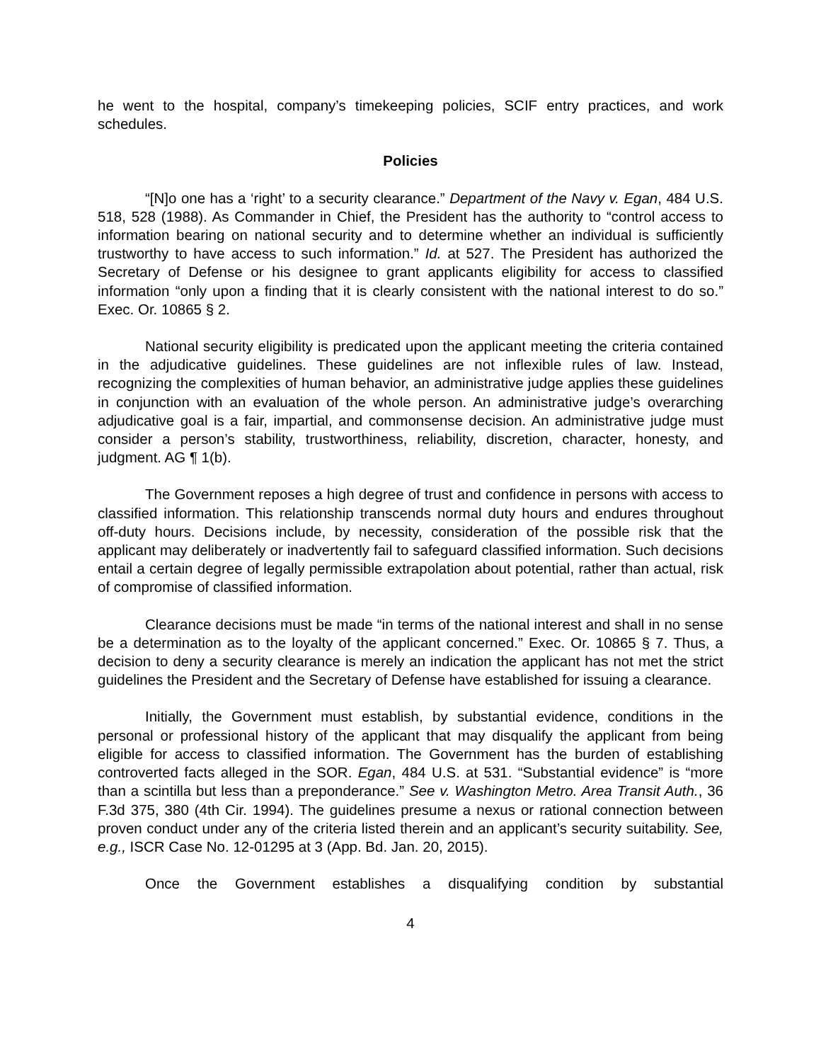he went to the hospital, company’s timekeeping policies, SCIF entry practices, and work schedules.
Policies
“[N]o one has a ‘right’ to a security clearance.” Department of the Navy v. Egan, 484 U.S. 518, 528 (1988). As Commander in Chief, the President has the authority to “control access to information bearing on national security and to determine whether an individual is sufficiently trustworthy to have access to such information.” Id. at 527. The President has authorized the Secretary of Defense or his designee to grant applicants eligibility for access to classified information “only upon a finding that it is clearly consistent with the national interest to do so.” Exec. Or. 10865 § 2.
National security eligibility is predicated upon the applicant meeting the criteria contained in the adjudicative guidelines. These guidelines are not inflexible rules of law. Instead, recognizing the complexities of human behavior, an administrative judge applies these guidelines in conjunction with an evaluation of the whole person. An administrative judge’s overarching adjudicative goal is a fair, impartial, and commonsense decision. An administrative judge must consider a person’s stability, trustworthiness, reliability, discretion, character, honesty, and judgment. AG ¶ 1(b).
The Government reposes a high degree of trust and confidence in persons with access to classified information. This relationship transcends normal duty hours and endures throughout off-duty hours. Decisions include, by necessity, consideration of the possible risk that the applicant may deliberately or inadvertently fail to safeguard classified information. Such decisions entail a certain degree of legally permissible extrapolation about potential, rather than actual, risk of compromise of classified information.
Clearance decisions must be made “in terms of the national interest and shall in no sense be a determination as to the loyalty of the applicant concerned.” Exec. Or. 10865 § 7. Thus, a decision to deny a security clearance is merely an indication the applicant has not met the strict guidelines the President and the Secretary of Defense have established for issuing a clearance.
Initially, the Government must establish, by substantial evidence, conditions in the personal or professional history of the applicant that may disqualify the applicant from being eligible for access to classified information. The Government has the burden of establishing controverted facts alleged in the SOR. Egan, 484 U.S. at 531. “Substantial evidence” is “more than a scintilla but less than a preponderance.” See v. Washington Metro. Area Transit Auth., 36 F.3d 375, 380 (4th Cir. 1994). The guidelines presume a nexus or rational connection between proven conduct under any of the criteria listed therein and an applicant’s security suitability. See, e.g., ISCR Case No. 12-01295 at 3 (App. Bd. Jan. 20, 2015).
Once the Government establishes a disqualifying condition by substantial
4